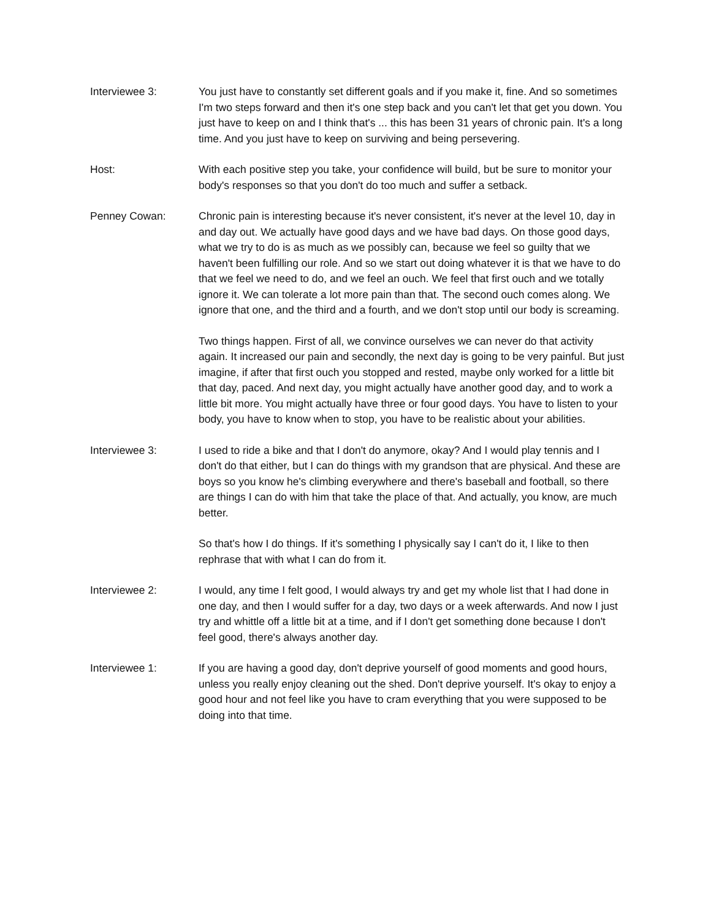Interviewee 3: You just have to constantly set different goals and if you make it, fine. And so sometimes I'm two steps forward and then it's one step back and you can't let that get you down. You just have to keep on and I think that's ... this has been 31 years of chronic pain. It's a long time. And you just have to keep on surviving and being persevering.
Host: With each positive step you take, your confidence will build, but be sure to monitor your body's responses so that you don't do too much and suffer a setback.
Penney Cowan: Chronic pain is interesting because it's never consistent, it's never at the level 10, day in and day out. We actually have good days and we have bad days. On those good days, what we try to do is as much as we possibly can, because we feel so guilty that we haven't been fulfilling our role. And so we start out doing whatever it is that we have to do that we feel we need to do, and we feel an ouch. We feel that first ouch and we totally ignore it. We can tolerate a lot more pain than that. The second ouch comes along. We ignore that one, and the third and a fourth, and we don't stop until our body is screaming.
Two things happen. First of all, we convince ourselves we can never do that activity again. It increased our pain and secondly, the next day is going to be very painful. But just imagine, if after that first ouch you stopped and rested, maybe only worked for a little bit that day, paced. And next day, you might actually have another good day, and to work a little bit more. You might actually have three or four good days. You have to listen to your body, you have to know when to stop, you have to be realistic about your abilities.
Interviewee 3: I used to ride a bike and that I don't do anymore, okay? And I would play tennis and I don't do that either, but I can do things with my grandson that are physical. And these are boys so you know he's climbing everywhere and there's baseball and football, so there are things I can do with him that take the place of that. And actually, you know, are much better.
So that's how I do things. If it's something I physically say I can't do it, I like to then rephrase that with what I can do from it.
Interviewee 2: I would, any time I felt good, I would always try and get my whole list that I had done in one day, and then I would suffer for a day, two days or a week afterwards. And now I just try and whittle off a little bit at a time, and if I don't get something done because I don't feel good, there's always another day.
Interviewee 1: If you are having a good day, don't deprive yourself of good moments and good hours, unless you really enjoy cleaning out the shed. Don't deprive yourself. It's okay to enjoy a good hour and not feel like you have to cram everything that you were supposed to be doing into that time.